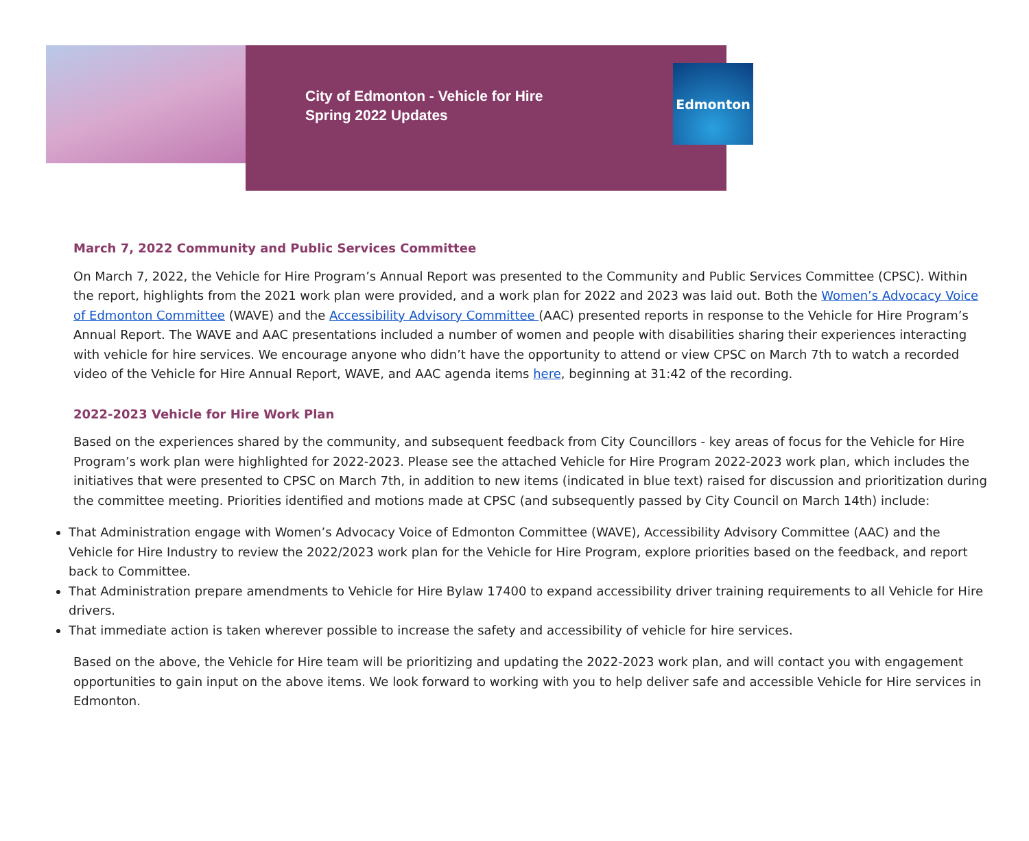Edmonton
City of Edmonton - Vehicle for Hire
Spring 2022 Updates
March 7, 2022 Community and Public Services Committee
On March 7, 2022, the Vehicle for Hire Program’s Annual Report was presented to the Community and Public Services Committee (CPSC). Within the report, highlights from the 2021 work plan were provided, and a work plan for 2022 and 2023 was laid out. Both the Women’s Advocacy Voice of Edmonton Committee (WAVE) and the Accessibility Advisory Committee (AAC) presented reports in response to the Vehicle for Hire Program’s Annual Report. The WAVE and AAC presentations included a number of women and people with disabilities sharing their experiences interacting with vehicle for hire services. We encourage anyone who didn’t have the opportunity to attend or view CPSC on March 7th to watch a recorded video of the Vehicle for Hire Annual Report, WAVE, and AAC agenda items here, beginning at 31:42 of the recording.
2022-2023 Vehicle for Hire Work Plan
Based on the experiences shared by the community, and subsequent feedback from City Councillors - key areas of focus for the Vehicle for Hire Program’s work plan were highlighted for 2022-2023. Please see the attached Vehicle for Hire Program 2022-2023 work plan, which includes the initiatives that were presented to CPSC on March 7th, in addition to new items (indicated in blue text) raised for discussion and prioritization during the committee meeting. Priorities identified and motions made at CPSC (and subsequently passed by City Council on March 14th) include:
That Administration engage with Women’s Advocacy Voice of Edmonton Committee (WAVE), Accessibility Advisory Committee (AAC) and the Vehicle for Hire Industry to review the 2022/2023 work plan for the Vehicle for Hire Program, explore priorities based on the feedback, and report back to Committee.
That Administration prepare amendments to Vehicle for Hire Bylaw 17400 to expand accessibility driver training requirements to all Vehicle for Hire drivers.
That immediate action is taken wherever possible to increase the safety and accessibility of vehicle for hire services.
Based on the above, the Vehicle for Hire team will be prioritizing and updating the 2022-2023 work plan, and will contact you with engagement opportunities to gain input on the above items. We look forward to working with you to help deliver safe and accessible Vehicle for Hire services in Edmonton.